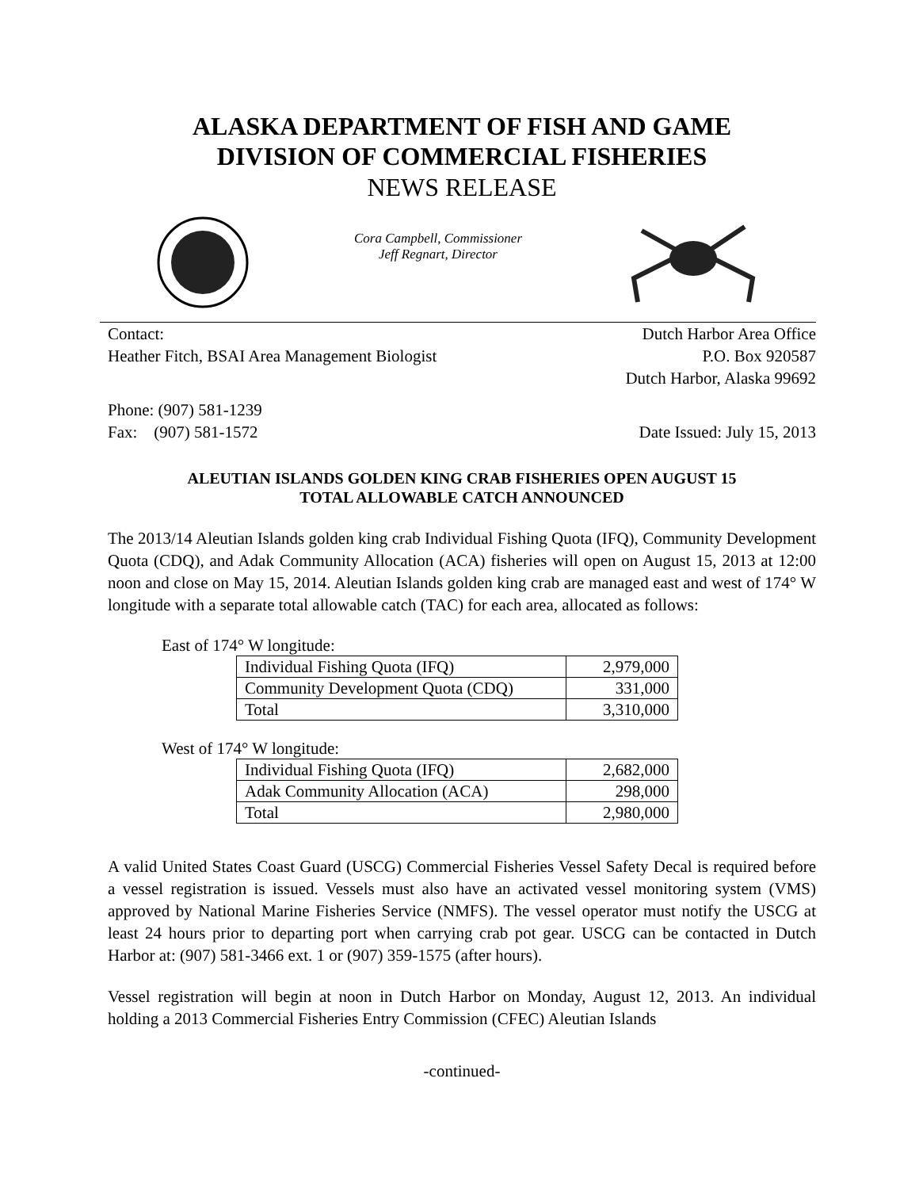ALASKA DEPARTMENT OF FISH AND GAME
DIVISION OF COMMERCIAL FISHERIES
NEWS RELEASE
Cora Campbell, Commissioner
Jeff Regnart, Director
Contact: Dutch Harbor Area Office
Heather Fitch, BSAI Area Management Biologist P.O. Box 920587
Dutch Harbor, Alaska 99692
Phone: (907) 581-1239
Fax: (907) 581-1572 Date Issued: July 15, 2013
ALEUTIAN ISLANDS GOLDEN KING CRAB FISHERIES OPEN AUGUST 15
TOTAL ALLOWABLE CATCH ANNOUNCED
The 2013/14 Aleutian Islands golden king crab Individual Fishing Quota (IFQ), Community Development Quota (CDQ), and Adak Community Allocation (ACA) fisheries will open on August 15, 2013 at 12:00 noon and close on May 15, 2014. Aleutian Islands golden king crab are managed east and west of 174° W longitude with a separate total allowable catch (TAC) for each area, allocated as follows:
East of 174° W longitude:
| Individual Fishing Quota (IFQ) | 2,979,000 |
| Community Development Quota (CDQ) | 331,000 |
| Total | 3,310,000 |
West of 174° W longitude:
| Individual Fishing Quota (IFQ) | 2,682,000 |
| Adak Community Allocation (ACA) | 298,000 |
| Total | 2,980,000 |
A valid United States Coast Guard (USCG) Commercial Fisheries Vessel Safety Decal is required before a vessel registration is issued. Vessels must also have an activated vessel monitoring system (VMS) approved by National Marine Fisheries Service (NMFS). The vessel operator must notify the USCG at least 24 hours prior to departing port when carrying crab pot gear. USCG can be contacted in Dutch Harbor at: (907) 581-3466 ext. 1 or (907) 359-1575 (after hours).
Vessel registration will begin at noon in Dutch Harbor on Monday, August 12, 2013. An individual holding a 2013 Commercial Fisheries Entry Commission (CFEC) Aleutian Islands
-continued-